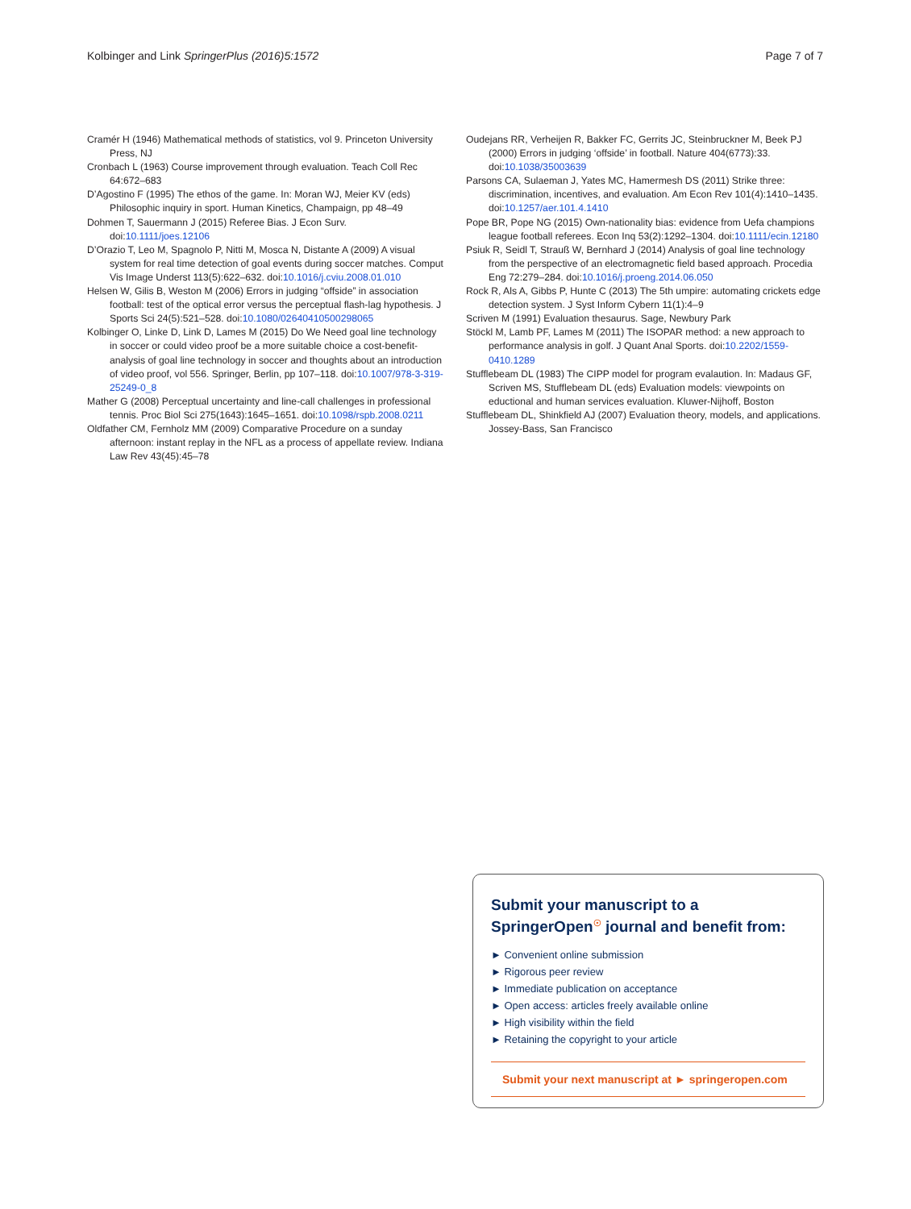Kolbinger and Link SpringerPlus (2016)5:1572 Page 7 of 7
Cramér H (1946) Mathematical methods of statistics, vol 9. Princeton University Press, NJ
Cronbach L (1963) Course improvement through evaluation. Teach Coll Rec 64:672–683
D’Agostino F (1995) The ethos of the game. In: Moran WJ, Meier KV (eds) Philosophic inquiry in sport. Human Kinetics, Champaign, pp 48–49
Dohmen T, Sauermann J (2015) Referee Bias. J Econ Surv. doi:10.1111/joes.12106
D’Orazio T, Leo M, Spagnolo P, Nitti M, Mosca N, Distante A (2009) A visual system for real time detection of goal events during soccer matches. Comput Vis Image Underst 113(5):622–632. doi:10.1016/j.cviu.2008.01.010
Helsen W, Gilis B, Weston M (2006) Errors in judging “offside” in association football: test of the optical error versus the perceptual flash-lag hypothesis. J Sports Sci 24(5):521–528. doi:10.1080/02640410500298065
Kolbinger O, Linke D, Link D, Lames M (2015) Do We Need goal line technology in soccer or could video proof be a more suitable choice a cost-benefit-analysis of goal line technology in soccer and thoughts about an introduction of video proof, vol 556. Springer, Berlin, pp 107–118. doi:10.1007/978-3-319-25249-0_8
Mather G (2008) Perceptual uncertainty and line-call challenges in professional tennis. Proc Biol Sci 275(1643):1645–1651. doi:10.1098/rspb.2008.0211
Oldfather CM, Fernholz MM (2009) Comparative Procedure on a sunday afternoon: instant replay in the NFL as a process of appellate review. Indiana Law Rev 43(45):45–78
Oudejans RR, Verheijen R, Bakker FC, Gerrits JC, Steinbruckner M, Beek PJ (2000) Errors in judging ‘offside’ in football. Nature 404(6773):33. doi:10.1038/35003639
Parsons CA, Sulaeman J, Yates MC, Hamermesh DS (2011) Strike three: discrimination, incentives, and evaluation. Am Econ Rev 101(4):1410–1435. doi:10.1257/aer.101.4.1410
Pope BR, Pope NG (2015) Own-nationality bias: evidence from Uefa champions league football referees. Econ Inq 53(2):1292–1304. doi:10.1111/ecin.12180
Psiuk R, Seidl T, Strauß W, Bernhard J (2014) Analysis of goal line technology from the perspective of an electromagnetic field based approach. Procedia Eng 72:279–284. doi:10.1016/j.proeng.2014.06.050
Rock R, Als A, Gibbs P, Hunte C (2013) The 5th umpire: automating crickets edge detection system. J Syst Inform Cybern 11(1):4–9
Scriven M (1991) Evaluation thesaurus. Sage, Newbury Park
Stöckl M, Lamb PF, Lames M (2011) The ISOPAR method: a new approach to performance analysis in golf. J Quant Anal Sports. doi:10.2202/1559-0410.1289
Stufflebeam DL (1983) The CIPP model for program evalaution. In: Madaus GF, Scriven MS, Stufflebeam DL (eds) Evaluation models: viewpoints on eductional and human services evaluation. Kluwer-Nijhoff, Boston
Stufflebeam DL, Shinkfield AJ (2007) Evaluation theory, models, and applications. Jossey-Bass, San Francisco
Submit your manuscript to a SpringerOpen<sup>☉</sup> journal and benefit from:
► Convenient online submission
► Rigorous peer review
► Immediate publication on acceptance
► Open access: articles freely available online
► High visibility within the field
► Retaining the copyright to your article
Submit your next manuscript at ► springeropen.com